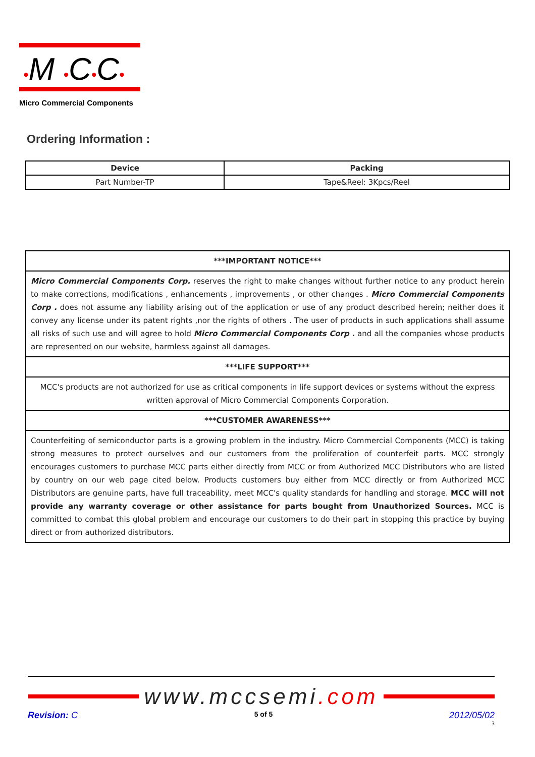•M •C•C•
Micro Commercial Components
Ordering Information :
| Device | Packing |
| --- | --- |
| Part Number-TP | Tape&Reel: 3Kpcs/Reel |
| ***IMPORTANT NOTICE*** |
| Micro Commercial Components Corp. reserves the right to make changes without further notice to any product herein to make corrections, modifications , enhancements , improvements , or other changes . Micro Commercial Components Corp . does not assume any liability arising out of the application or use of any product described herein; neither does it convey any license under its patent rights ,nor the rights of others . The user of products in such applications shall assume all risks of such use and will agree to hold Micro Commercial Components Corp . and all the companies whose products are represented on our website, harmless against all damages. |
| ***LIFE SUPPORT*** |
| MCC's products are not authorized for use as critical components in life support devices or systems without the express written approval of Micro Commercial Components Corporation. |
| ***CUSTOMER AWARENESS*** |
| Counterfeiting of semiconductor parts is a growing problem in the industry. Micro Commercial Components (MCC) is taking strong measures to protect ourselves and our customers from the proliferation of counterfeit parts. MCC strongly encourages customers to purchase MCC parts either directly from MCC or from Authorized MCC Distributors who are listed by country on our web page cited below. Products customers buy either from MCC directly or from Authorized MCC Distributors are genuine parts, have full traceability, meet MCC's quality standards for handling and storage. MCC will not provide any warranty coverage or other assistance for parts bought from Unauthorized Sources. MCC is committed to combat this global problem and encourage our customers to do their part in stopping this practice by buying direct or from authorized distributors. |
www.mccsemi.com
Revision: C 5 of 5 2012/05/02
3